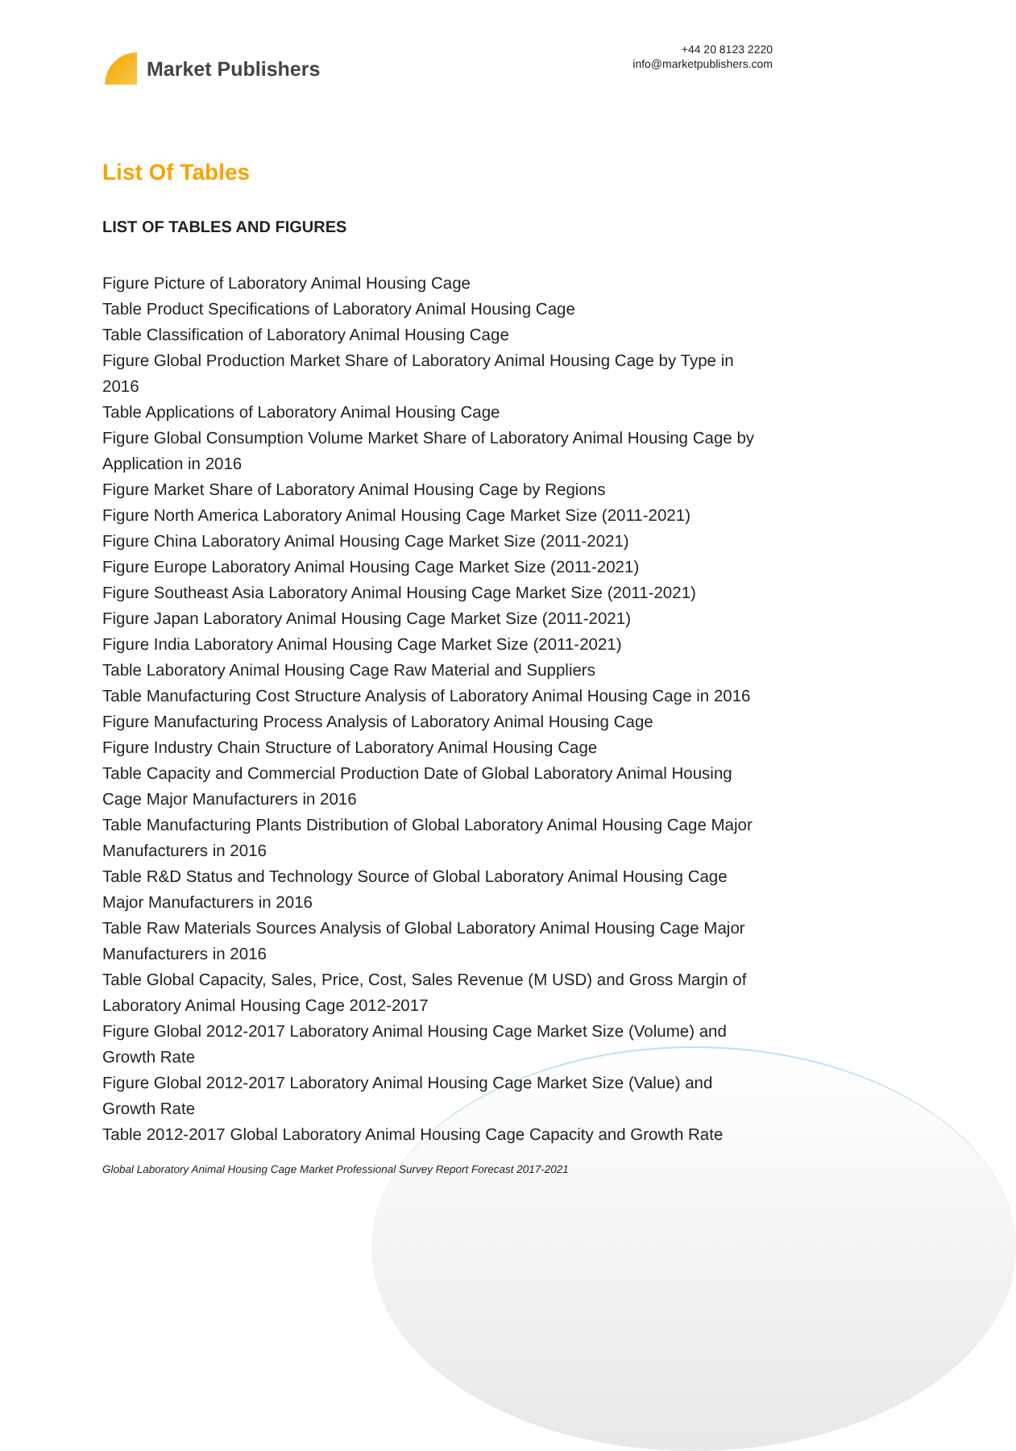Market Publishers
+44 20 8123 2220
info@marketpublishers.com
List Of Tables
LIST OF TABLES AND FIGURES
Figure Picture of Laboratory Animal Housing Cage
Table Product Specifications of Laboratory Animal Housing Cage
Table Classification of Laboratory Animal Housing Cage
Figure Global Production Market Share of Laboratory Animal Housing Cage by Type in 2016
Table Applications of Laboratory Animal Housing Cage
Figure Global Consumption Volume Market Share of Laboratory Animal Housing Cage by Application in 2016
Figure Market Share of Laboratory Animal Housing Cage by Regions
Figure North America Laboratory Animal Housing Cage Market Size (2011-2021)
Figure China Laboratory Animal Housing Cage Market Size (2011-2021)
Figure Europe Laboratory Animal Housing Cage Market Size (2011-2021)
Figure Southeast Asia Laboratory Animal Housing Cage Market Size (2011-2021)
Figure Japan Laboratory Animal Housing Cage Market Size (2011-2021)
Figure India Laboratory Animal Housing Cage Market Size (2011-2021)
Table Laboratory Animal Housing Cage Raw Material and Suppliers
Table Manufacturing Cost Structure Analysis of Laboratory Animal Housing Cage in 2016
Figure Manufacturing Process Analysis of Laboratory Animal Housing Cage
Figure Industry Chain Structure of Laboratory Animal Housing Cage
Table Capacity and Commercial Production Date of Global Laboratory Animal Housing Cage Major Manufacturers in 2016
Table Manufacturing Plants Distribution of Global Laboratory Animal Housing Cage Major Manufacturers in 2016
Table R&D Status and Technology Source of Global Laboratory Animal Housing Cage Major Manufacturers in 2016
Table Raw Materials Sources Analysis of Global Laboratory Animal Housing Cage Major Manufacturers in 2016
Table Global Capacity, Sales, Price, Cost, Sales Revenue (M USD) and Gross Margin of Laboratory Animal Housing Cage 2012-2017
Figure Global 2012-2017 Laboratory Animal Housing Cage Market Size (Volume) and Growth Rate
Figure Global 2012-2017 Laboratory Animal Housing Cage Market Size (Value) and Growth Rate
Table 2012-2017 Global Laboratory Animal Housing Cage Capacity and Growth Rate
Global Laboratory Animal Housing Cage Market Professional Survey Report Forecast 2017-2021